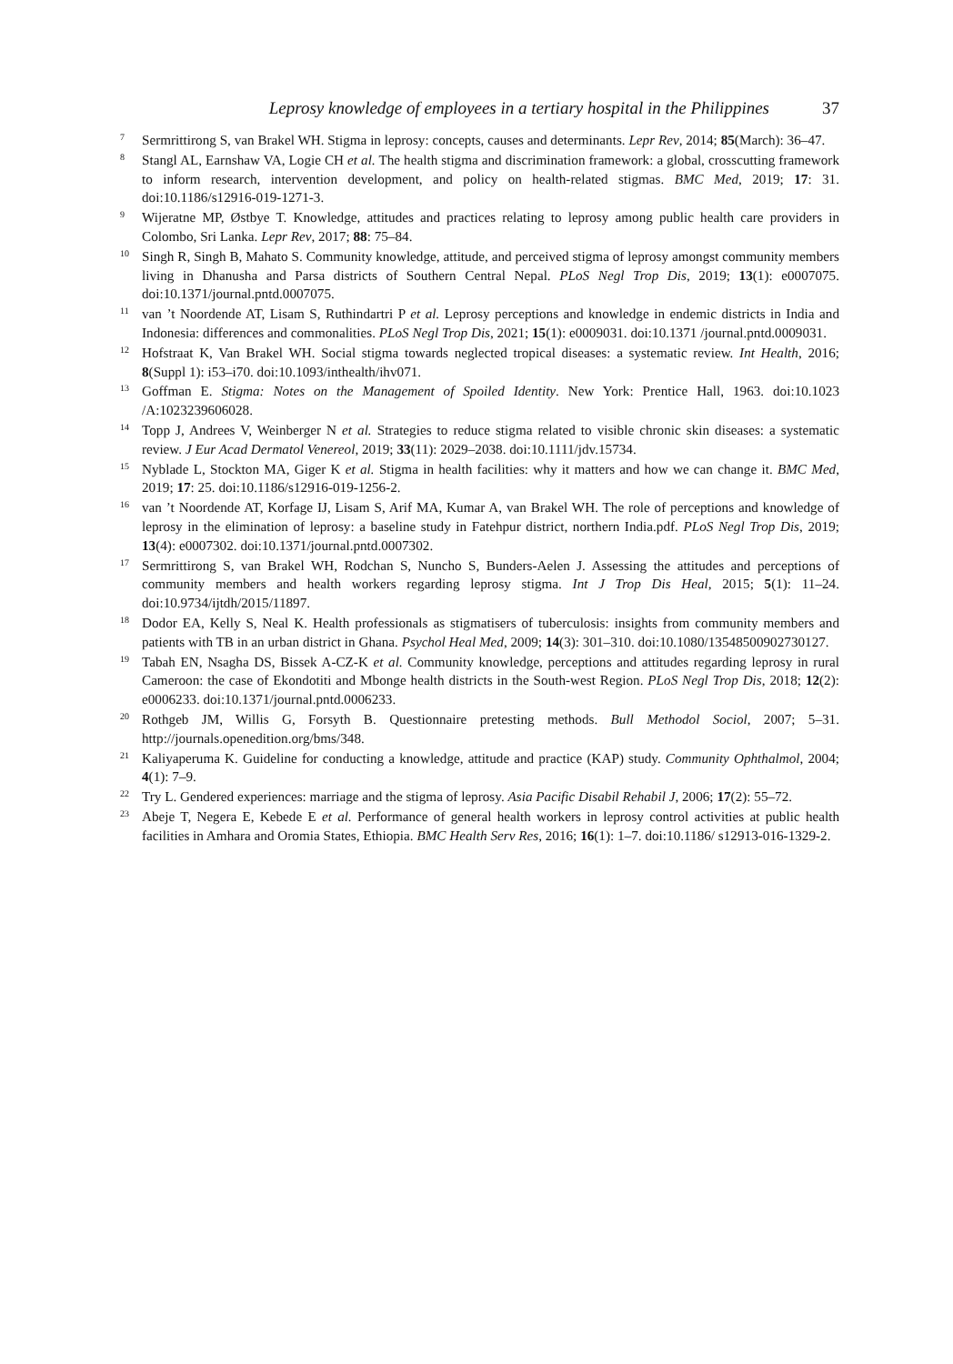Leprosy knowledge of employees in a tertiary hospital in the Philippines 37
7 Sermrittirong S, van Brakel WH. Stigma in leprosy: concepts, causes and determinants. Lepr Rev, 2014; 85(March): 36–47.
8 Stangl AL, Earnshaw VA, Logie CH et al. The health stigma and discrimination framework: a global, crosscutting framework to inform research, intervention development, and policy on health-related stigmas. BMC Med, 2019; 17: 31. doi:10.1186/s12916-019-1271-3.
9 Wijeratne MP, Østbye T. Knowledge, attitudes and practices relating to leprosy among public health care providers in Colombo, Sri Lanka. Lepr Rev, 2017; 88: 75–84.
10 Singh R, Singh B, Mahato S. Community knowledge, attitude, and perceived stigma of leprosy amongst community members living in Dhanusha and Parsa districts of Southern Central Nepal. PLoS Negl Trop Dis, 2019; 13(1): e0007075. doi:10.1371/journal.pntd.0007075.
11 van ’t Noordende AT, Lisam S, Ruthindartri P et al. Leprosy perceptions and knowledge in endemic districts in India and Indonesia: differences and commonalities. PLoS Negl Trop Dis, 2021; 15(1): e0009031. doi:10.1371 /journal.pntd.0009031.
12 Hofstraat K, Van Brakel WH. Social stigma towards neglected tropical diseases: a systematic review. Int Health, 2016; 8(Suppl 1): i53–i70. doi:10.1093/inthealth/ihv071.
13 Goffman E. Stigma: Notes on the Management of Spoiled Identity. New York: Prentice Hall, 1963. doi:10.1023 /A:1023239606028.
14 Topp J, Andrees V, Weinberger N et al. Strategies to reduce stigma related to visible chronic skin diseases: a systematic review. J Eur Acad Dermatol Venereol, 2019; 33(11): 2029–2038. doi:10.1111/jdv.15734.
15 Nyblade L, Stockton MA, Giger K et al. Stigma in health facilities: why it matters and how we can change it. BMC Med, 2019; 17: 25. doi:10.1186/s12916-019-1256-2.
16 van ’t Noordende AT, Korfage IJ, Lisam S, Arif MA, Kumar A, van Brakel WH. The role of perceptions and knowledge of leprosy in the elimination of leprosy: a baseline study in Fatehpur district, northern India.pdf. PLoS Negl Trop Dis, 2019; 13(4): e0007302. doi:10.1371/journal.pntd.0007302.
17 Sermrittirong S, van Brakel WH, Rodchan S, Nuncho S, Bunders-Aelen J. Assessing the attitudes and perceptions of community members and health workers regarding leprosy stigma. Int J Trop Dis Heal, 2015; 5(1): 11–24. doi:10.9734/ijtdh/2015/11897.
18 Dodor EA, Kelly S, Neal K. Health professionals as stigmatisers of tuberculosis: insights from community members and patients with TB in an urban district in Ghana. Psychol Heal Med, 2009; 14(3): 301–310. doi:10.1080/13548500902730127.
19 Tabah EN, Nsagha DS, Bissek A-CZ-K et al. Community knowledge, perceptions and attitudes regarding leprosy in rural Cameroon: the case of Ekondotiti and Mbonge health districts in the South-west Region. PLoS Negl Trop Dis, 2018; 12(2): e0006233. doi:10.1371/journal.pntd.0006233.
20 Rothgeb JM, Willis G, Forsyth B. Questionnaire pretesting methods. Bull Methodol Sociol, 2007; 5–31. http://journals.openedition.org/bms/348.
21 Kaliyaperuma K. Guideline for conducting a knowledge, attitude and practice (KAP) study. Community Ophthalmol, 2004; 4(1): 7–9.
22 Try L. Gendered experiences: marriage and the stigma of leprosy. Asia Pacific Disabil Rehabil J, 2006; 17(2): 55–72.
23 Abeje T, Negera E, Kebede E et al. Performance of general health workers in leprosy control activities at public health facilities in Amhara and Oromia States, Ethiopia. BMC Health Serv Res, 2016; 16(1): 1–7. doi:10.1186/ s12913-016-1329-2.